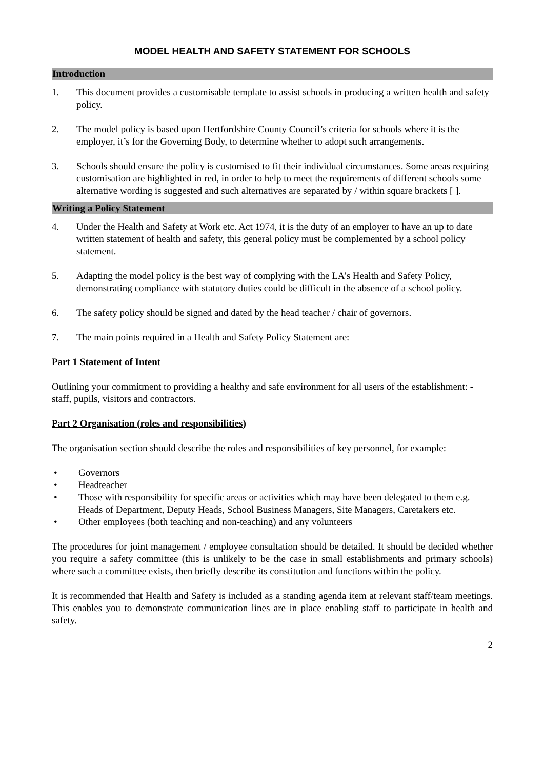MODEL HEALTH AND SAFETY STATEMENT FOR SCHOOLS
Introduction
1. This document provides a customisable template to assist schools in producing a written health and safety policy.
2. The model policy is based upon Hertfordshire County Council’s criteria for schools where it is the employer, it’s for the Governing Body, to determine whether to adopt such arrangements.
3. Schools should ensure the policy is customised to fit their individual circumstances. Some areas requiring customisation are highlighted in red, in order to help to meet the requirements of different schools some alternative wording is suggested and such alternatives are separated by / within square brackets [ ].
Writing a Policy Statement
4. Under the Health and Safety at Work etc. Act 1974, it is the duty of an employer to have an up to date written statement of health and safety, this general policy must be complemented by a school policy statement.
5. Adapting the model policy is the best way of complying with the LA’s Health and Safety Policy, demonstrating compliance with statutory duties could be difficult in the absence of a school policy.
6. The safety policy should be signed and dated by the head teacher / chair of governors.
7. The main points required in a Health and Safety Policy Statement are:
Part 1 Statement of Intent
Outlining your commitment to providing a healthy and safe environment for all users of the establishment: - staff, pupils, visitors and contractors.
Part 2 Organisation (roles and responsibilities)
The organisation section should describe the roles and responsibilities of key personnel, for example:
• Governors
• Headteacher
• Those with responsibility for specific areas or activities which may have been delegated to them e.g. Heads of Department, Deputy Heads, School Business Managers, Site Managers, Caretakers etc.
• Other employees (both teaching and non-teaching) and any volunteers
The procedures for joint management / employee consultation should be detailed. It should be decided whether you require a safety committee (this is unlikely to be the case in small establishments and primary schools) where such a committee exists, then briefly describe its constitution and functions within the policy.
It is recommended that Health and Safety is included as a standing agenda item at relevant staff/team meetings. This enables you to demonstrate communication lines are in place enabling staff to participate in health and safety.
2